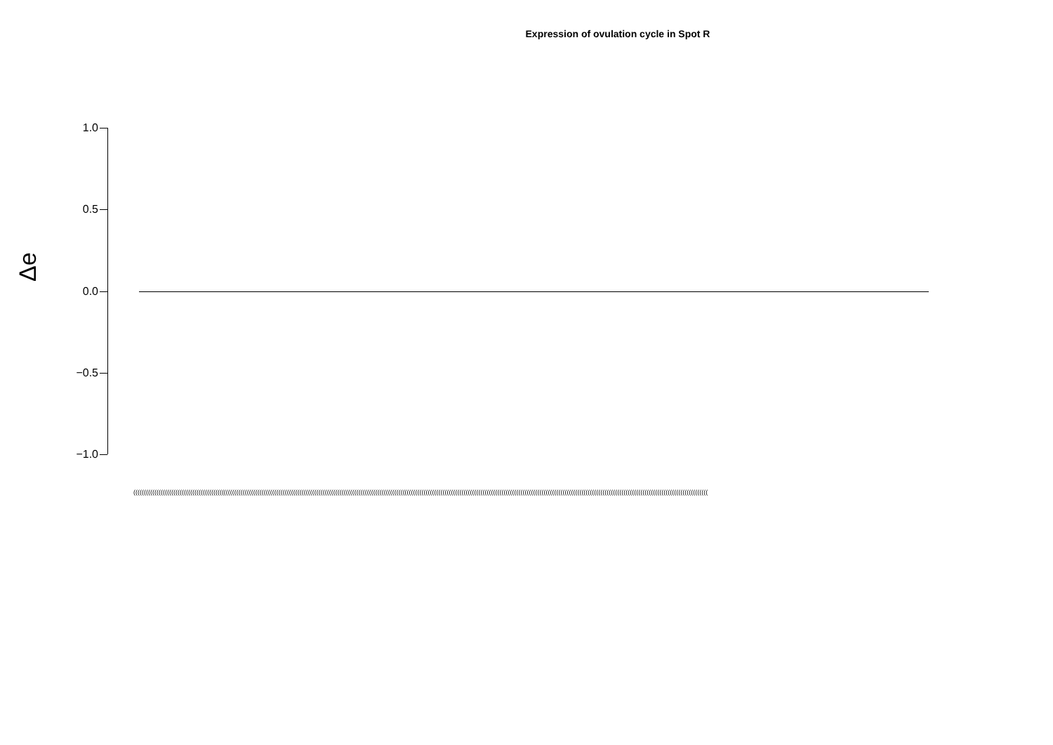Expression of ovulation cycle in Spot R
Δe
1.0
0.5
0.0
−0.5
−1.0
(((((((((((((((((((((((((((((((((((((((((((((((((((((((((((((((((((((((((((((((((((((((((((((((((((((((((((((((((((((((((((((((((((((((((((((((((((((((((((((((((((((((((((((((((((((((((((((((((((((((((((((((((((((((((((((((((((((((((((((((((((((((((((((((((((((((((((((((((